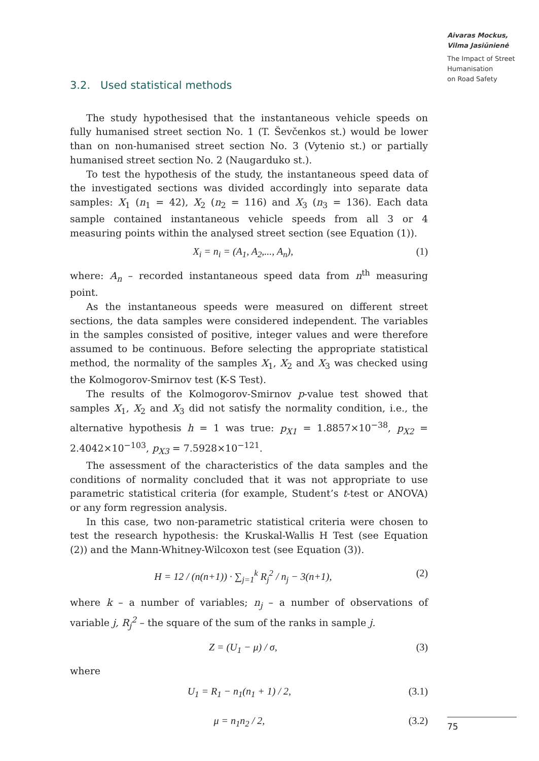Aivaras Mockus,
Vilma Jasiūnienė
The Impact of Street Humanisation
on Road Safety
3.2. Used statistical methods
The study hypothesised that the instantaneous vehicle speeds on fully humanised street section No. 1 (T. Ševčenkos st.) would be lower than on non-humanised street section No. 3 (Vytenio st.) or partially humanised street section No. 2 (Naugarduko st.).
To test the hypothesis of the study, the instantaneous speed data of the investigated sections was divided accordingly into separate data samples: X<sub>1</sub> (n<sub>1</sub> = 42), X<sub>2</sub> (n<sub>2</sub> = 116) and X<sub>3</sub> (n<sub>3</sub> = 136). Each data sample contained instantaneous vehicle speeds from all 3 or 4 measuring points within the analysed street section (see Equation (1)).
X<sub>i</sub> = n<sub>i</sub> = (A<sub>1</sub>, A<sub>2</sub>,..., A<sub>n</sub>), (1)
where: A<sub>n</sub> – recorded instantaneous speed data from n<sup>th</sup> measuring point.
As the instantaneous speeds were measured on different street sections, the data samples were considered independent. The variables in the samples consisted of positive, integer values and were therefore assumed to be continuous. Before selecting the appropriate statistical method, the normality of the samples X<sub>1</sub>, X<sub>2</sub> and X<sub>3</sub> was checked using the Kolmogorov-Smirnov test (K-S Test).
The results of the Kolmogorov-Smirnov p-value test showed that samples X<sub>1</sub>, X<sub>2</sub> and X<sub>3</sub> did not satisfy the normality condition, i.e., the alternative hypothesis h = 1 was true: p<sub>X1</sub> = 1.8857×10<sup>−38</sup>, p<sub>X2</sub> = 2.4042×10<sup>−103</sup>, p<sub>X3</sub> = 7.5928×10<sup>−121</sup>.
The assessment of the characteristics of the data samples and the conditions of normality concluded that it was not appropriate to use parametric statistical criteria (for example, Student’s t-test or ANOVA) or any form regression analysis.
In this case, two non-parametric statistical criteria were chosen to test the research hypothesis: the Kruskal-Wallis H Test (see Equation (2)) and the Mann-Whitney-Wilcoxon test (see Equation (3)).
H = 12 / (n(n+1)) · ∑<sub>j=1</sub><sup>k</sup> R<sub>j</sub><sup>2</sup> / n<sub>j</sub> − 3(n+1), (2)
where k – a number of variables; n<sub>j</sub> – a number of observations of variable j, R<sub>j</sub><sup>2</sup> – the square of the sum of the ranks in sample j.
Z = (U<sub>1</sub> − μ) / σ, (3)
where
U<sub>1</sub> = R<sub>1</sub> − n<sub>1</sub>(n<sub>1</sub> + 1) / 2, (3.1)
μ = n<sub>1</sub>n<sub>2</sub> / 2, (3.2)
75